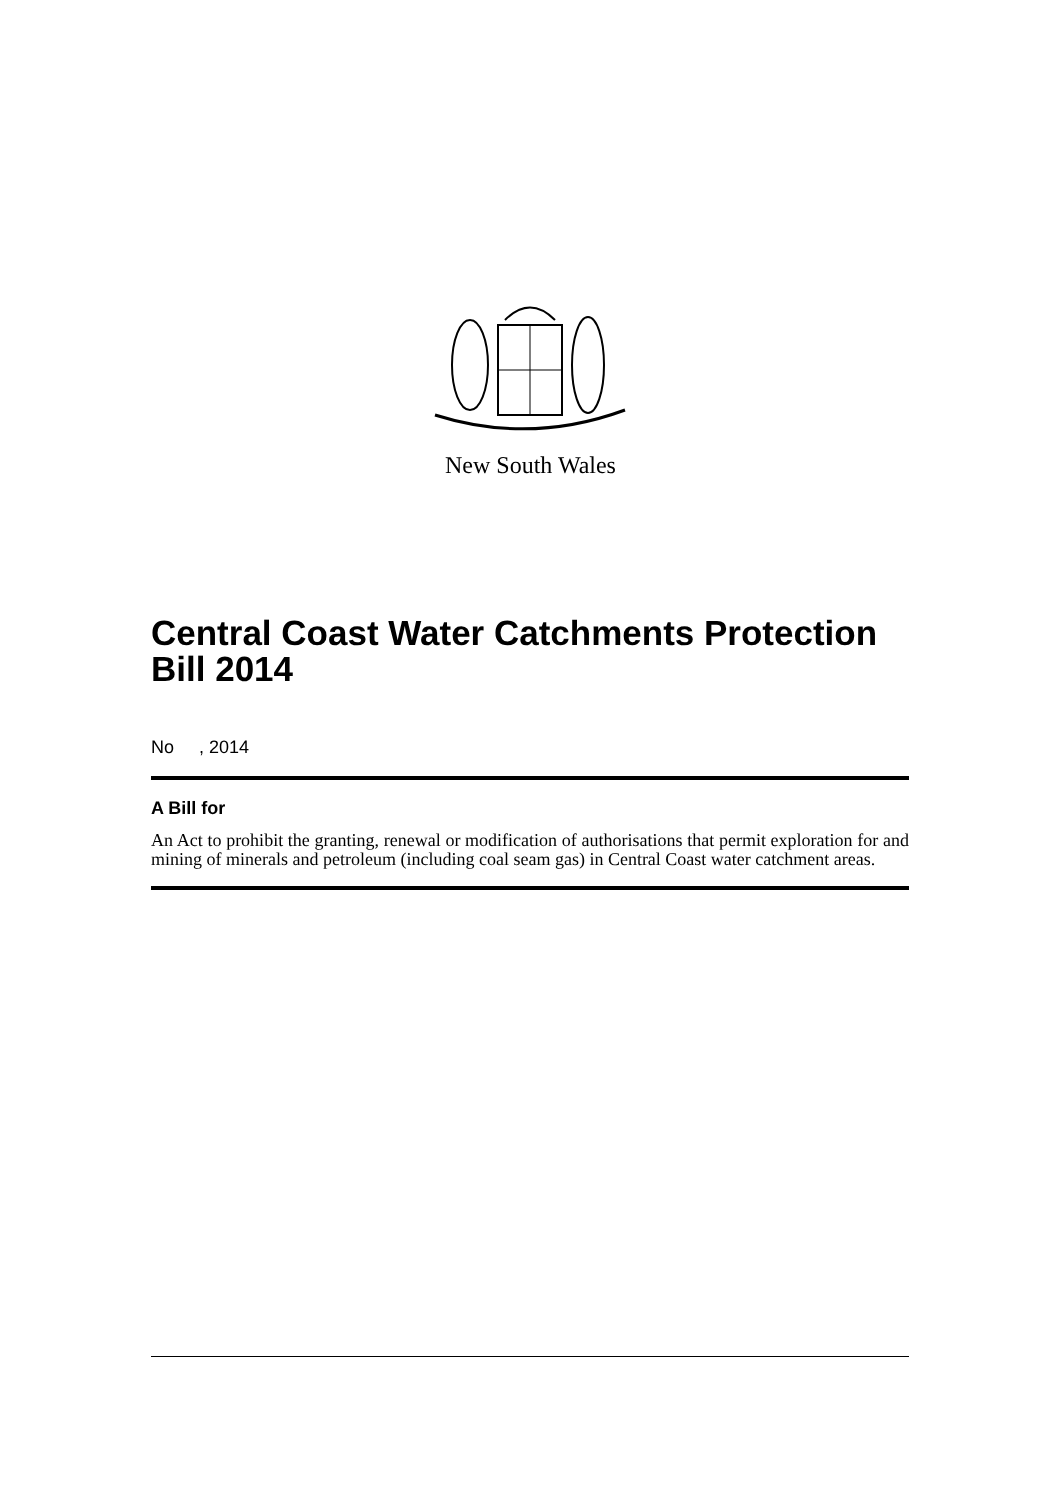New South Wales
Central Coast Water Catchments Protection Bill 2014
No , 2014
A Bill for
An Act to prohibit the granting, renewal or modification of authorisations that permit exploration for and mining of minerals and petroleum (including coal seam gas) in Central Coast water catchment areas.